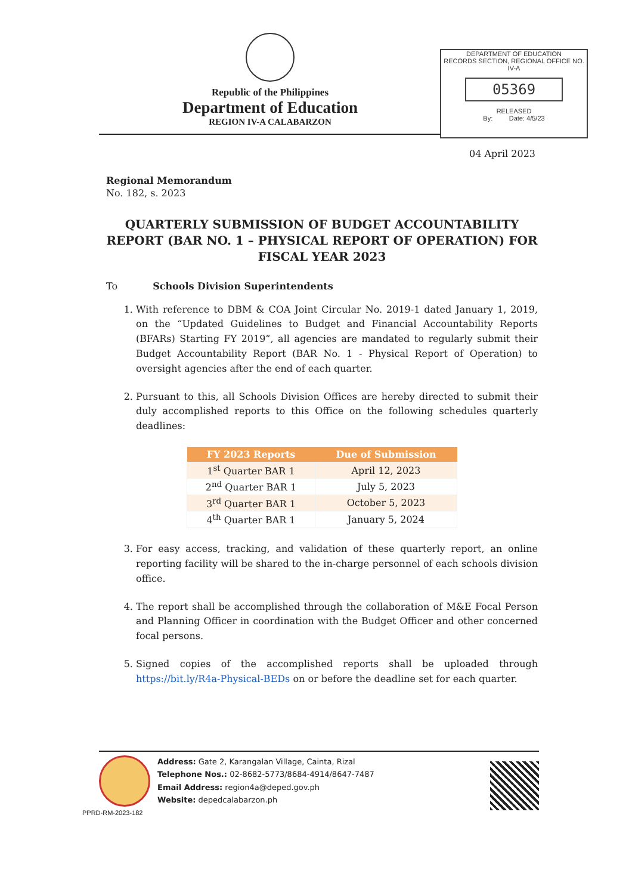Republic of the Philippines
Department of Education
REGION IV-A CALABARZON
DEPARTMENT OF EDUCATION
RECORDS SECTION, REGIONAL OFFICE NO. IV-A
05369
RELEASED
By: Date: 4/5/23
04 April 2023
Regional Memorandum
No. 182, s. 2023
QUARTERLY SUBMISSION OF BUDGET ACCOUNTABILITY REPORT (BAR NO. 1 – PHYSICAL REPORT OF OPERATION) FOR FISCAL YEAR 2023
To Schools Division Superintendents
1. With reference to DBM & COA Joint Circular No. 2019-1 dated January 1, 2019, on the “Updated Guidelines to Budget and Financial Accountability Reports (BFARs) Starting FY 2019”, all agencies are mandated to regularly submit their Budget Accountability Report (BAR No. 1 - Physical Report of Operation) to oversight agencies after the end of each quarter.
2. Pursuant to this, all Schools Division Offices are hereby directed to submit their duly accomplished reports to this Office on the following schedules quarterly deadlines:
| FY 2023 Reports | Due of Submission |
| --- | --- |
| 1<sup>st</sup> Quarter BAR 1 | April 12, 2023 |
| 2<sup>nd</sup> Quarter BAR 1 | July 5, 2023 |
| 3<sup>rd</sup> Quarter BAR 1 | October 5, 2023 |
| 4<sup>th</sup> Quarter BAR 1 | January 5, 2024 |
3. For easy access, tracking, and validation of these quarterly report, an online reporting facility will be shared to the in-charge personnel of each schools division office.
4. The report shall be accomplished through the collaboration of M&E Focal Person and Planning Officer in coordination with the Budget Officer and other concerned focal persons.
5. Signed copies of the accomplished reports shall be uploaded through https://bit.ly/R4a-Physical-BEDs on or before the deadline set for each quarter.
Address: Gate 2, Karangalan Village, Cainta, Rizal
Telephone Nos.: 02-8682-5773/8684-4914/8647-7487
Email Address: region4a@deped.gov.ph
Website: depedcalabarzon.ph
PPRD-RM-2023-182